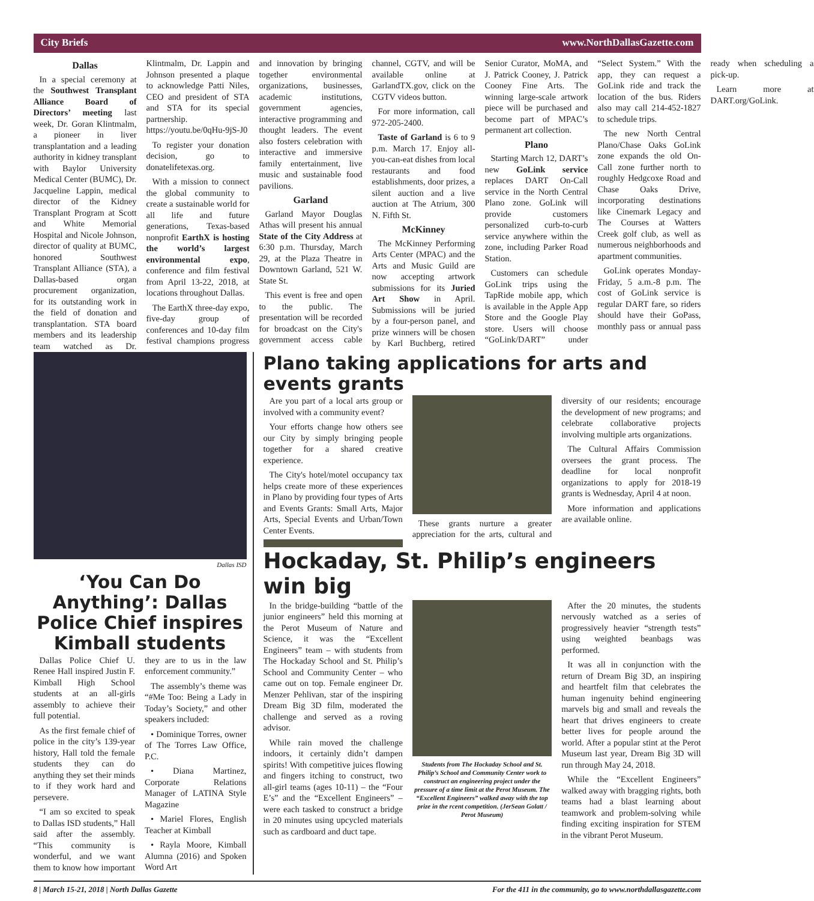City Briefs www.NorthDallasGazette.com
Dallas
In a special ceremony at the Southwest Transplant Alliance Board of Directors’ meeting last week, Dr. Goran Klintmalm, a pioneer in liver transplantation and a leading authority in kidney transplant with Baylor University Medical Center (BUMC), Dr. Jacqueline Lappin, medical director of the Kidney Transplant Program at Scott and White Memorial Hospital and Nicole Johnson, director of quality at BUMC, honored Southwest Transplant Alliance (STA), a Dallas-based organ procurement organization, for its outstanding work in the field of donation and transplantation. STA board members and its leadership team watched as Dr. Klintmalm, Dr. Lappin and Johnson presented a plaque to acknowledge Patti Niles, CEO and president of STA and STA for its special partnership. https://youtu.be/0qHu-9jS-J0
To register your donation decision, go to donatelifetexas.org.
With a mission to connect the global community to create a sustainable world for all life and future generations, Texas-based nonprofit EarthX is hosting the world’s largest environmental expo, conference and film festival from April 13-22, 2018, at locations throughout Dallas.
The EarthX three-day expo, five-day group of conferences and 10-day film festival champions progress and innovation by bringing together environmental organizations, businesses, academic institutions, government agencies, interactive programming and thought leaders. The event also fosters celebration with interactive and immersive family entertainment, live music and sustainable food pavilions.
Garland
Garland Mayor Douglas Athas will present his annual State of the City Address at 6:30 p.m. Thursday, March 29, at the Plaza Theatre in Downtown Garland, 521 W. State St.
This event is free and open to the public. The presentation will be recorded for broadcast on the City's government access cable channel, CGTV, and will be available online at GarlandTX.gov, click on the CGTV videos button.
For more information, call 972-205-2400.
Taste of Garland is 6 to 9 p.m. March 17. Enjoy all-you-can-eat dishes from local restaurants and food establishments, door prizes, a silent auction and a live auction at The Atrium, 300 N. Fifth St.
McKinney
The McKinney Performing Arts Center (MPAC) and the Arts and Music Guild are now accepting artwork submissions for its Juried Art Show in April. Submissions will be juried by a four-person panel, and prize winners will be chosen by Karl Buchberg, retired Senior Curator, MoMA, and J. Patrick Cooney, J. Patrick Cooney Fine Arts. The winning large-scale artwork piece will be purchased and become part of MPAC’s permanent art collection.
Plano
Starting March 12, DART’s new GoLink service replaces DART On-Call service in the North Central Plano zone. GoLink will provide customers personalized curb-to-curb service anywhere within the zone, including Parker Road Station.
Customers can schedule GoLink trips using the TapRide mobile app, which is available in the Apple App Store and the Google Play store. Users will choose “GoLink/DART” under “Select System.” With the app, they can request a GoLink ride and track the location of the bus. Riders also may call 214-452-1827 to schedule trips.
The new North Central Plano/Chase Oaks GoLink zone expands the old On-Call zone further north to roughly Hedgcoxe Road and Chase Oaks Drive, incorporating destinations like Cinemark Legacy and The Courses at Watters Creek golf club, as well as numerous neighborhoods and apartment communities.
GoLink operates Monday-Friday, 5 a.m.-8 p.m. The cost of GoLink service is regular DART fare, so riders should have their GoPass, monthly pass or annual pass ready when scheduling a pick-up.
Learn more at DART.org/GoLink.
Dallas ISD
‘You Can Do Anything’: Dallas Police Chief inspires Kimball students
Dallas Police Chief U. Renee Hall inspired Justin F. Kimball High School students at an all-girls assembly to achieve their full potential.
As the first female chief of police in the city’s 139-year history, Hall told the female students they can do anything they set their minds to if they work hard and persevere.
“I am so excited to speak to Dallas ISD students,” Hall said after the assembly. “This community is wonderful, and we want them to know how important they are to us in the law enforcement community.”
The assembly’s theme was “#Me Too: Being a Lady in Today’s Society,” and other speakers included:
• Dominique Torres, owner of The Torres Law Office, P.C.
• Diana Martinez, Corporate Relations Manager of LATINA Style Magazine
• Mariel Flores, English Teacher at Kimball
• Rayla Moore, Kimball Alumna (2016) and Spoken Word Art
Plano taking applications for arts and events grants
Are you part of a local arts group or involved with a community event?
Your efforts change how others see our City by simply bringing people together for a shared creative experience.
The City's hotel/motel occupancy tax helps create more of these experiences in Plano by providing four types of Arts and Events Grants: Small Arts, Major Arts, Special Events and Urban/Town Center Events.
These grants nurture a greater appreciation for the arts, cultural and diversity of our residents; encourage the development of new programs; and celebrate collaborative projects involving multiple arts organizations.
The Cultural Affairs Commission oversees the grant process. The deadline for local nonprofit organizations to apply for 2018-19 grants is Wednesday, April 4 at noon.
More information and applications are available online.
Hockaday, St. Philip’s engineers win big
In the bridge-building “battle of the junior engineers” held this morning at the Perot Museum of Nature and Science, it was the “Excellent Engineers” team – with students from The Hockaday School and St. Philip’s School and Community Center – who came out on top. Female engineer Dr. Menzer Pehlivan, star of the inspiring Dream Big 3D film, moderated the challenge and served as a roving advisor.
While rain moved the challenge indoors, it certainly didn’t dampen spirits! With competitive juices flowing and fingers itching to construct, two all-girl teams (ages 10-11) – the “Four E’s” and the “Excellent Engineers” – were each tasked to construct a bridge in 20 minutes using upcycled materials such as cardboard and duct tape.
Students from The Hockaday School and St. Philip’s School and Community Center work to construct an engineering project under the pressure of a time limit at the Perot Museum. The “Excellent Engineers” walked away with the top prize in the rcent competition. (JerSean Golatt / Perot Museum)
After the 20 minutes, the students nervously watched as a series of progressively heavier “strength tests” using weighted beanbags was performed.
It was all in conjunction with the return of Dream Big 3D, an inspiring and heartfelt film that celebrates the human ingenuity behind engineering marvels big and small and reveals the heart that drives engineers to create better lives for people around the world. After a popular stint at the Perot Museum last year, Dream Big 3D will run through May 24, 2018.
While the “Excellent Engineers” walked away with bragging rights, both teams had a blast learning about teamwork and problem-solving while finding exciting inspiration for STEM in the vibrant Perot Museum.
8 | March 15-21, 2018 | North Dallas Gazette For the 411 in the community, go to www.northdallasgazette.com